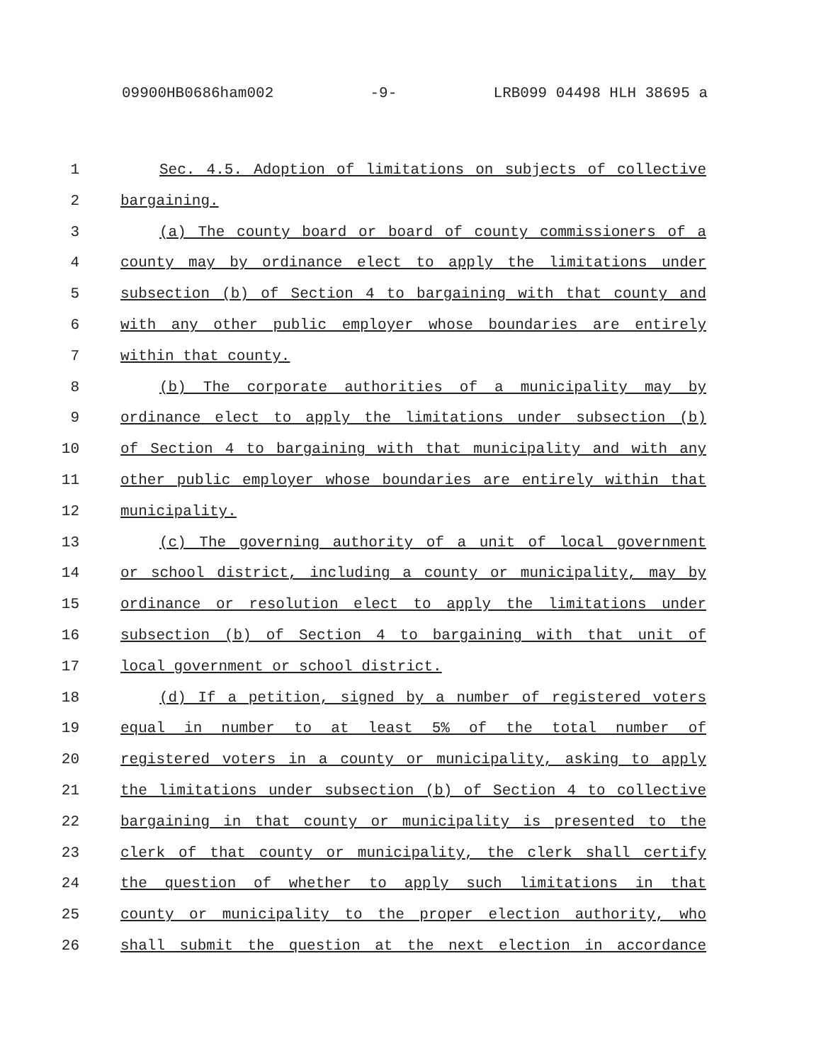09900HB0686ham002 -9- LRB099 04498 HLH 38695 a
1 Sec. 4.5. Adoption of limitations on subjects of collective
2 bargaining.
3 (a) The county board or board of county commissioners of a
4 county may by ordinance elect to apply the limitations under
5 subsection (b) of Section 4 to bargaining with that county and
6 with any other public employer whose boundaries are entirely
7 within that county.
8 (b) The corporate authorities of a municipality may by
9 ordinance elect to apply the limitations under subsection (b)
10 of Section 4 to bargaining with that municipality and with any
11 other public employer whose boundaries are entirely within that
12 municipality.
13 (c) The governing authority of a unit of local government
14 or school district, including a county or municipality, may by
15 ordinance or resolution elect to apply the limitations under
16 subsection (b) of Section 4 to bargaining with that unit of
17 local government or school district.
18 (d) If a petition, signed by a number of registered voters
19 equal in number to at least 5% of the total number of
20 registered voters in a county or municipality, asking to apply
21 the limitations under subsection (b) of Section 4 to collective
22 bargaining in that county or municipality is presented to the
23 clerk of that county or municipality, the clerk shall certify
24 the question of whether to apply such limitations in that
25 county or municipality to the proper election authority, who
26 shall submit the question at the next election in accordance